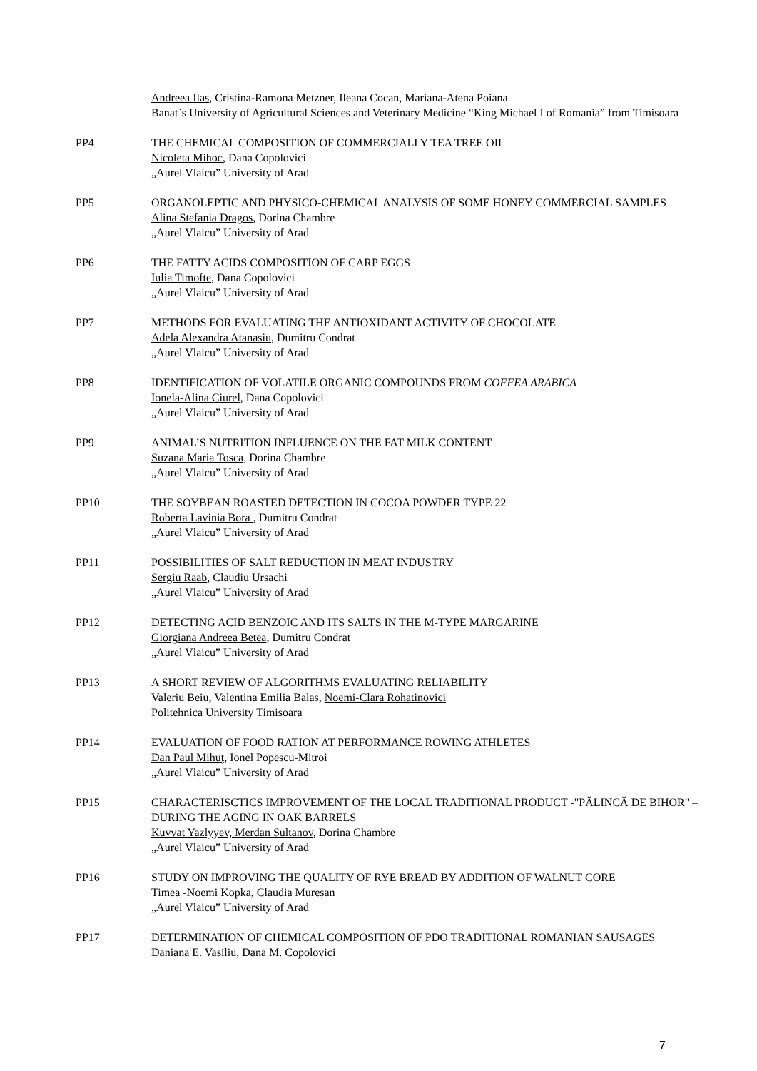Andreea Ilas, Cristina-Ramona Metzner, Ileana Cocan, Mariana-Atena Poiana
Banat`s University of Agricultural Sciences and Veterinary Medicine “King Michael I of Romania” from Timisoara
PP4 THE CHEMICAL COMPOSITION OF COMMERCIALLY TEA TREE OIL
Nicoleta Mihoc, Dana Copolovici
„Aurel Vlaicu” University of Arad
PP5 ORGANOLEPTIC AND PHYSICO-CHEMICAL ANALYSIS OF SOME HONEY COMMERCIAL SAMPLES
Alina Stefania Dragos, Dorina Chambre
„Aurel Vlaicu” University of Arad
PP6 THE FATTY ACIDS COMPOSITION OF CARP EGGS
Iulia Timofte, Dana Copolovici
„Aurel Vlaicu” University of Arad
PP7 METHODS FOR EVALUATING THE ANTIOXIDANT ACTIVITY OF CHOCOLATE
Adela Alexandra Atanasiu, Dumitru Condrat
„Aurel Vlaicu” University of Arad
PP8 IDENTIFICATION OF VOLATILE ORGANIC COMPOUNDS FROM COFFEA ARABICA
Ionela-Alina Ciurel, Dana Copolovici
„Aurel Vlaicu” University of Arad
PP9 ANIMAL’S NUTRITION INFLUENCE ON THE FAT MILK CONTENT
Suzana Maria Tosca, Dorina Chambre
„Aurel Vlaicu” University of Arad
PP10 THE SOYBEAN ROASTED DETECTION IN COCOA POWDER TYPE 22
Roberta Lavinia Bora , Dumitru Condrat
„Aurel Vlaicu” University of Arad
PP11 POSSIBILITIES OF SALT REDUCTION IN MEAT INDUSTRY
Sergiu Raab, Claudiu Ursachi
„Aurel Vlaicu” University of Arad
PP12 DETECTING ACID BENZOIC AND ITS SALTS IN THE M-TYPE MARGARINE
Giorgiana Andreea Betea, Dumitru Condrat
„Aurel Vlaicu” University of Arad
PP13 A SHORT REVIEW OF ALGORITHMS EVALUATING RELIABILITY
Valeriu Beiu, Valentina Emilia Balas, Noemi-Clara Rohatinovici
Politehnica University Timisoara
PP14 EVALUATION OF FOOD RATION AT PERFORMANCE ROWING ATHLETES
Dan Paul Mihuţ, Ionel Popescu-Mitroi
„Aurel Vlaicu” University of Arad
PP15 CHARACTERISCTICS IMPROVEMENT OF THE LOCAL TRADITIONAL PRODUCT -"PĂLINCĂ DE BIHOR" – DURING THE AGING IN OAK BARRELS
Kuvvat Yazlyyev, Merdan Sultanov, Dorina Chambre
„Aurel Vlaicu” University of Arad
PP16 STUDY ON IMPROVING THE QUALITY OF RYE BREAD BY ADDITION OF WALNUT CORE
Timea -Noemi Kopka, Claudia Mureșan
„Aurel Vlaicu” University of Arad
PP17 DETERMINATION OF CHEMICAL COMPOSITION OF PDO TRADITIONAL ROMANIAN SAUSAGES
Daniana E. Vasiliu, Dana M. Copolovici
7